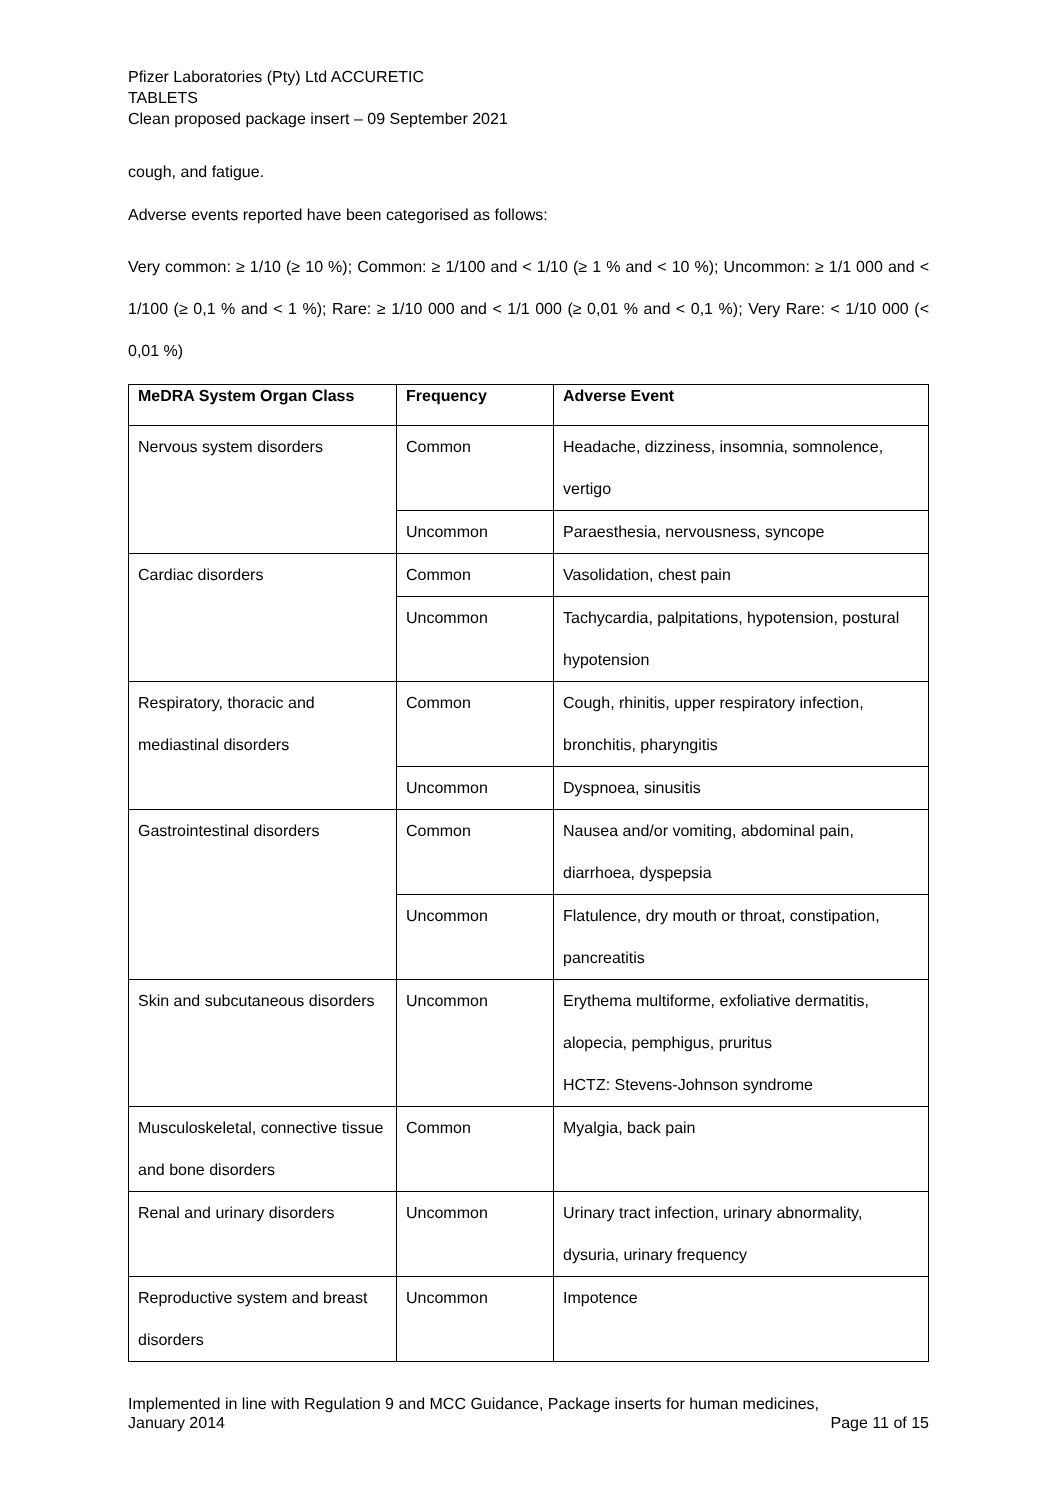Pfizer Laboratories (Pty) Ltd ACCURETIC
TABLETS
Clean proposed package insert – 09 September 2021
cough, and fatigue.
Adverse events reported have been categorised as follows:
Very common: ≥ 1/10 (≥ 10 %); Common: ≥ 1/100 and < 1/10 (≥ 1 % and < 10 %); Uncommon: ≥ 1/1 000 and < 1/100 (≥ 0,1 % and < 1 %); Rare: ≥ 1/10 000 and < 1/1 000 (≥ 0,01 % and < 0,1 %); Very Rare: < 1/10 000 (< 0,01 %)
| MeDRA System Organ Class | Frequency | Adverse Event |
| --- | --- | --- |
| Nervous system disorders | Common | Headache, dizziness, insomnia, somnolence, vertigo |
| | Uncommon | Paraesthesia, nervousness, syncope |
| Cardiac disorders | Common | Vasolidation, chest pain |
| | Uncommon | Tachycardia, palpitations, hypotension, postural hypotension |
| Respiratory, thoracic and mediastinal disorders | Common | Cough, rhinitis, upper respiratory infection, bronchitis, pharyngitis |
| | Uncommon | Dyspnoea, sinusitis |
| Gastrointestinal disorders | Common | Nausea and/or vomiting, abdominal pain, diarrhoea, dyspepsia |
| | Uncommon | Flatulence, dry mouth or throat, constipation, pancreatitis |
| Skin and subcutaneous disorders | Uncommon | Erythema multiforme, exfoliative dermatitis, alopecia, pemphigus, pruritus HCTZ: Stevens-Johnson syndrome |
| Musculoskeletal, connective tissue and bone disorders | Common | Myalgia, back pain |
| Renal and urinary disorders | Uncommon | Urinary tract infection, urinary abnormality, dysuria, urinary frequency |
| Reproductive system and breast disorders | Uncommon | Impotence |
Implemented in line with Regulation 9 and MCC Guidance, Package inserts for human medicines,
January 2014 Page 11 of 15